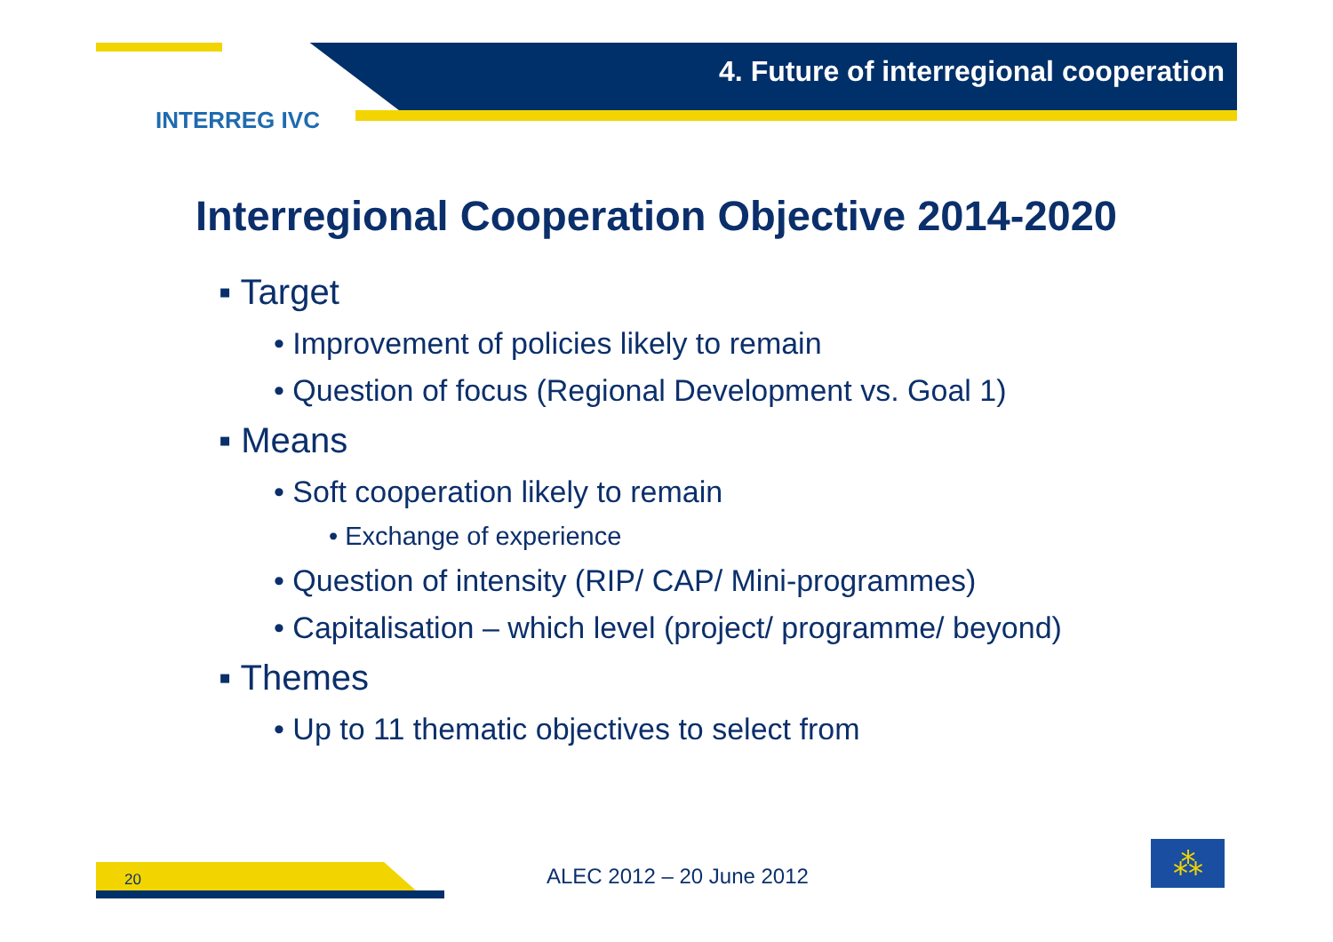4. Future of interregional cooperation
INTERREG IVC
Interregional Cooperation Objective 2014-2020
▪ Target
• Improvement of policies likely to remain
• Question of focus (Regional Development vs. Goal 1)
▪ Means
• Soft cooperation likely to remain
• Exchange of experience
• Question of intensity (RIP/ CAP/ Mini-programmes)
• Capitalisation – which level (project/ programme/ beyond)
▪ Themes
• Up to 11 thematic objectives to select from
20 ALEC 2012 – 20 June 2012
⁂